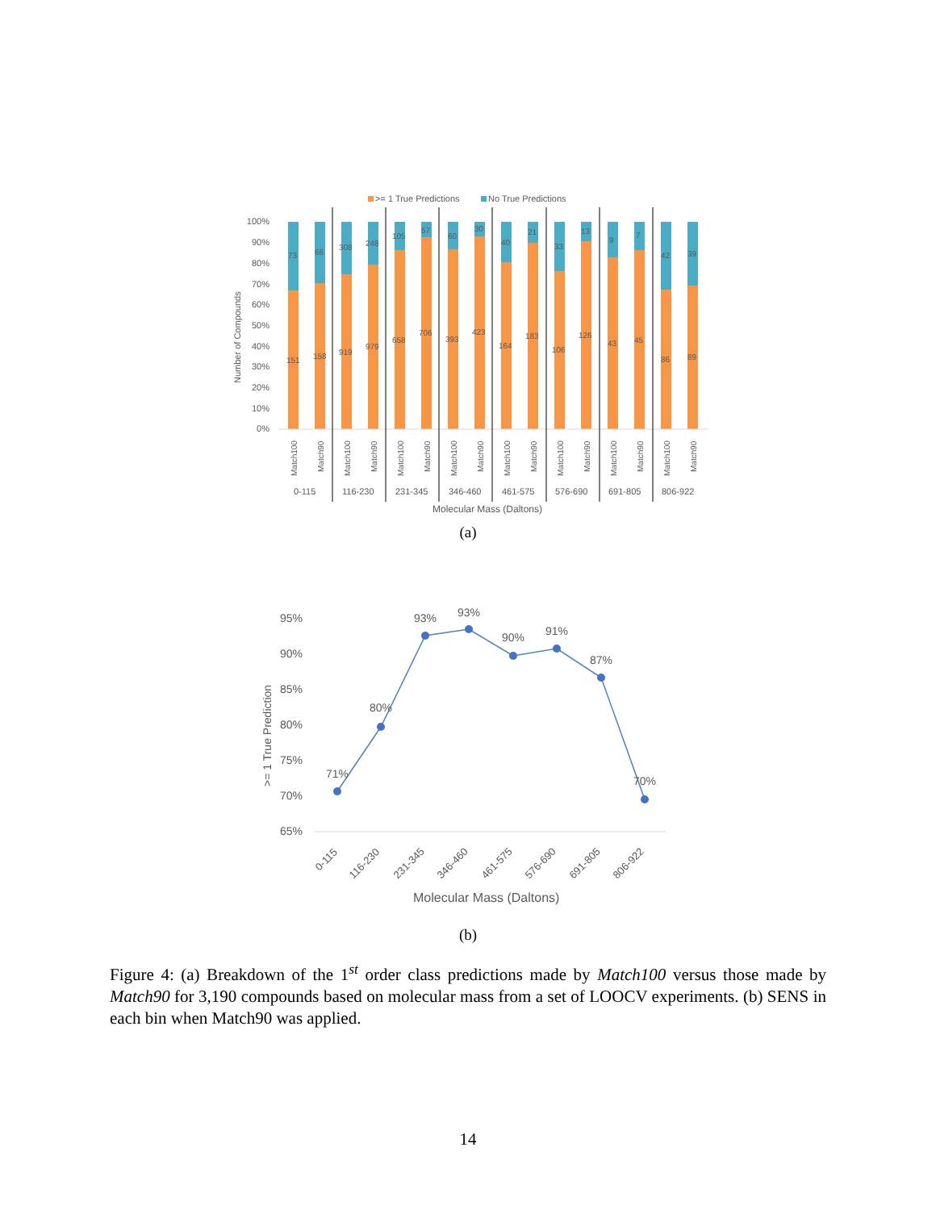>= 1 True Predictions
No True Predictions
100%
90%
80%
70%
60%
50%
40%
30%
20%
10%
0%
Number of Compounds
73
151
66
158
308
919
248
979
105
658
57
706
60
393
30
423
40
164
21
183
33
106
13
126
9
43
7
45
42
86
39
89
Match100
Match90
Match100
Match90
Match100
Match90
Match100
Match90
Match100
Match90
Match100
Match90
Match100
Match90
Match100
Match90
0-115
116-230
231-345
346-460
461-575
576-690
691-805
806-922
Molecular Mass (Daltons)
(a)
95%
90%
85%
80%
75%
70%
65%
>= 1 True Prediction
71%
80%
93%
93%
90%
91%
87%
70%
0-115
116-230
231-345
346-460
461-575
576-690
691-805
806-922
Molecular Mass (Daltons)
(b)
Figure 4: (a) Breakdown of the 1<sup>st</sup> order class predictions made by Match100 versus those made by Match90 for 3,190 compounds based on molecular mass from a set of LOOCV experiments. (b) SENS in each bin when Match90 was applied.
14